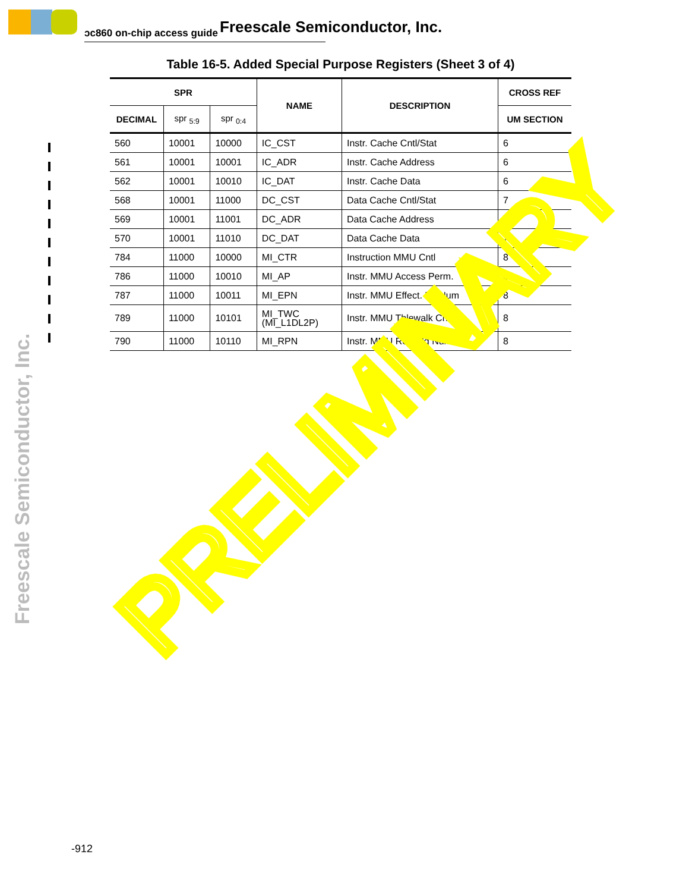ɔc860 on-chip access guide Freescale Semiconductor, Inc.
Freescale Semiconductor, Inc.
Table 16-5. Added Special Purpose Registers (Sheet 3 of 4)
| SPR | | | NAME | DESCRIPTION | CROSS REF |
| --- | --- | --- | --- | --- | --- |
| DECIMAL | spr <sub>5:9</sub> | spr <sub>0:4</sub> | | | UM SECTION |
| 560 | 10001 | 10000 | IC_CST | Instr. Cache Cntl/Stat | 6 |
| 561 | 10001 | 10001 | IC_ADR | Instr. Cache Address | 6 |
| 562 | 10001 | 10010 | IC_DAT | Instr. Cache Data | 6 |
| 568 | 10001 | 11000 | DC_CST | Data Cache Cntl/Stat | 7 |
| 569 | 10001 | 11001 | DC_ADR | Data Cache Address | 7 |
| 570 | 10001 | 11010 | DC_DAT | Data Cache Data | 7 |
| 784 | 11000 | 10000 | MI_CTR | Instruction MMU Cntl | 8 |
| 786 | 11000 | 10010 | MI_AP | Instr. MMU Access Perm. | 8 |
| 787 | 11000 | 10011 | MI_EPN | Instr. MMU Effect. Pg Num | 8 |
| 789 | 11000 | 10101 | MI_TWC (MI_L1DL2P) | Instr. MMU Tblewalk Cntl | 8 |
| 790 | 11000 | 10110 | MI_RPN | Instr. MMU Real Pg Num | 8 |
PRELIMINARY
-912